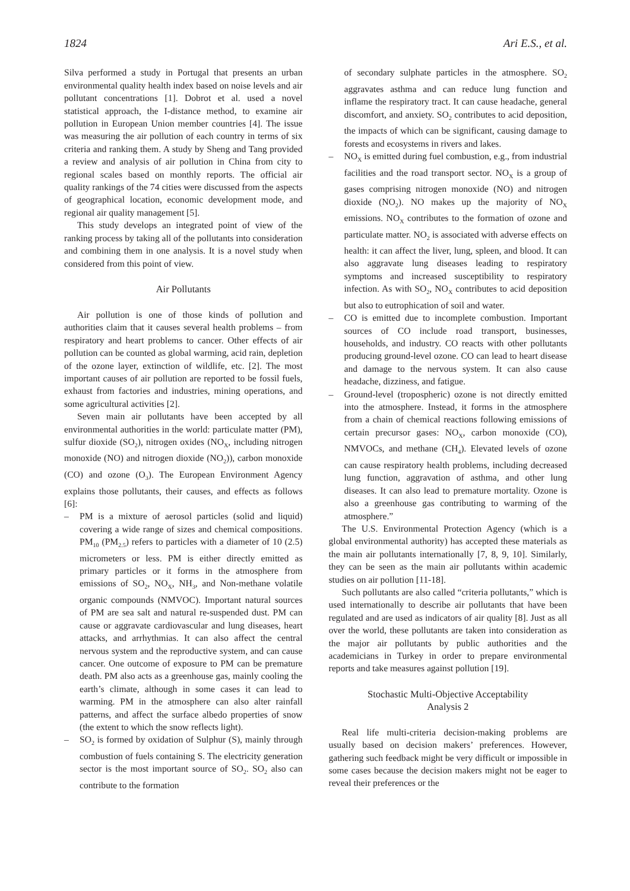1824 Ari E.S., et al.
Silva performed a study in Portugal that presents an urban environmental quality health index based on noise levels and air pollutant concentrations [1]. Dobrot et al. used a novel statistical approach, the I-distance method, to examine air pollution in European Union member countries [4]. The issue was measuring the air pollution of each country in terms of six criteria and ranking them. A study by Sheng and Tang provided a review and analysis of air pollution in China from city to regional scales based on monthly reports. The official air quality rankings of the 74 cities were discussed from the aspects of geographical location, economic development mode, and regional air quality management [5].
This study develops an integrated point of view of the ranking process by taking all of the pollutants into consideration and combining them in one analysis. It is a novel study when considered from this point of view.
Air Pollutants
Air pollution is one of those kinds of pollution and authorities claim that it causes several health problems – from respiratory and heart problems to cancer. Other effects of air pollution can be counted as global warming, acid rain, depletion of the ozone layer, extinction of wildlife, etc. [2]. The most important causes of air pollution are reported to be fossil fuels, exhaust from factories and industries, mining operations, and some agricultural activities [2].
Seven main air pollutants have been accepted by all environmental authorities in the world: particulate matter (PM), sulfur dioxide (SO<sub>2</sub>), nitrogen oxides (NO<sub>X</sub>, including nitrogen monoxide (NO) and nitrogen dioxide (NO<sub>2</sub>)), carbon monoxide (CO) and ozone (O<sub>3</sub>). The European Environment Agency explains those pollutants, their causes, and effects as follows [6]:
– PM is a mixture of aerosol particles (solid and liquid) covering a wide range of sizes and chemical compositions. PM<sub>10</sub> (PM<sub>2.5</sub>) refers to particles with a diameter of 10 (2.5) micrometers or less. PM is either directly emitted as primary particles or it forms in the atmosphere from emissions of SO<sub>2</sub>, NO<sub>X</sub>, NH<sub>3</sub>, and Non-methane volatile organic compounds (NMVOC). Important natural sources of PM are sea salt and natural re-suspended dust. PM can cause or aggravate cardiovascular and lung diseases, heart attacks, and arrhythmias. It can also affect the central nervous system and the reproductive system, and can cause cancer. One outcome of exposure to PM can be premature death. PM also acts as a greenhouse gas, mainly cooling the earth’s climate, although in some cases it can lead to warming. PM in the atmosphere can also alter rainfall patterns, and affect the surface albedo properties of snow (the extent to which the snow reflects light).
– SO<sub>2</sub> is formed by oxidation of Sulphur (S), mainly through combustion of fuels containing S. The electricity generation sector is the most important source of SO<sub>2</sub>. SO<sub>2</sub> also can contribute to the formation
of secondary sulphate particles in the atmosphere. SO<sub>2</sub> aggravates asthma and can reduce lung function and inflame the respiratory tract. It can cause headache, general discomfort, and anxiety. SO<sub>2</sub> contributes to acid deposition, the impacts of which can be significant, causing damage to forests and ecosystems in rivers and lakes.
– NO<sub>X</sub> is emitted during fuel combustion, e.g., from industrial facilities and the road transport sector. NO<sub>X</sub> is a group of gases comprising nitrogen monoxide (NO) and nitrogen dioxide (NO<sub>2</sub>). NO makes up the majority of NO<sub>X</sub> emissions. NO<sub>X</sub> contributes to the formation of ozone and particulate matter. NO<sub>2</sub> is associated with adverse effects on health: it can affect the liver, lung, spleen, and blood. It can also aggravate lung diseases leading to respiratory symptoms and increased susceptibility to respiratory infection. As with SO<sub>2</sub>, NO<sub>X</sub> contributes to acid deposition but also to eutrophication of soil and water.
– CO is emitted due to incomplete combustion. Important sources of CO include road transport, businesses, households, and industry. CO reacts with other pollutants producing ground-level ozone. CO can lead to heart disease and damage to the nervous system. It can also cause headache, dizziness, and fatigue.
– Ground-level (tropospheric) ozone is not directly emitted into the atmosphere. Instead, it forms in the atmosphere from a chain of chemical reactions following emissions of certain precursor gases: NO<sub>X</sub>, carbon monoxide (CO), NMVOCs, and methane (CH<sub>4</sub>). Elevated levels of ozone can cause respiratory health problems, including decreased lung function, aggravation of asthma, and other lung diseases. It can also lead to premature mortality. Ozone is also a greenhouse gas contributing to warming of the atmosphere.”
The U.S. Environmental Protection Agency (which is a global environmental authority) has accepted these materials as the main air pollutants internationally [7, 8, 9, 10]. Similarly, they can be seen as the main air pollutants within academic studies on air pollution [11-18].
Such pollutants are also called “criteria pollutants,” which is used internationally to describe air pollutants that have been regulated and are used as indicators of air quality [8]. Just as all over the world, these pollutants are taken into consideration as the major air pollutants by public authorities and the academicians in Turkey in order to prepare environmental reports and take measures against pollution [19].
Stochastic Multi-Objective Acceptability
Analysis 2
Real life multi-criteria decision-making problems are usually based on decision makers’ preferences. However, gathering such feedback might be very difficult or impossible in some cases because the decision makers might not be eager to reveal their preferences or the